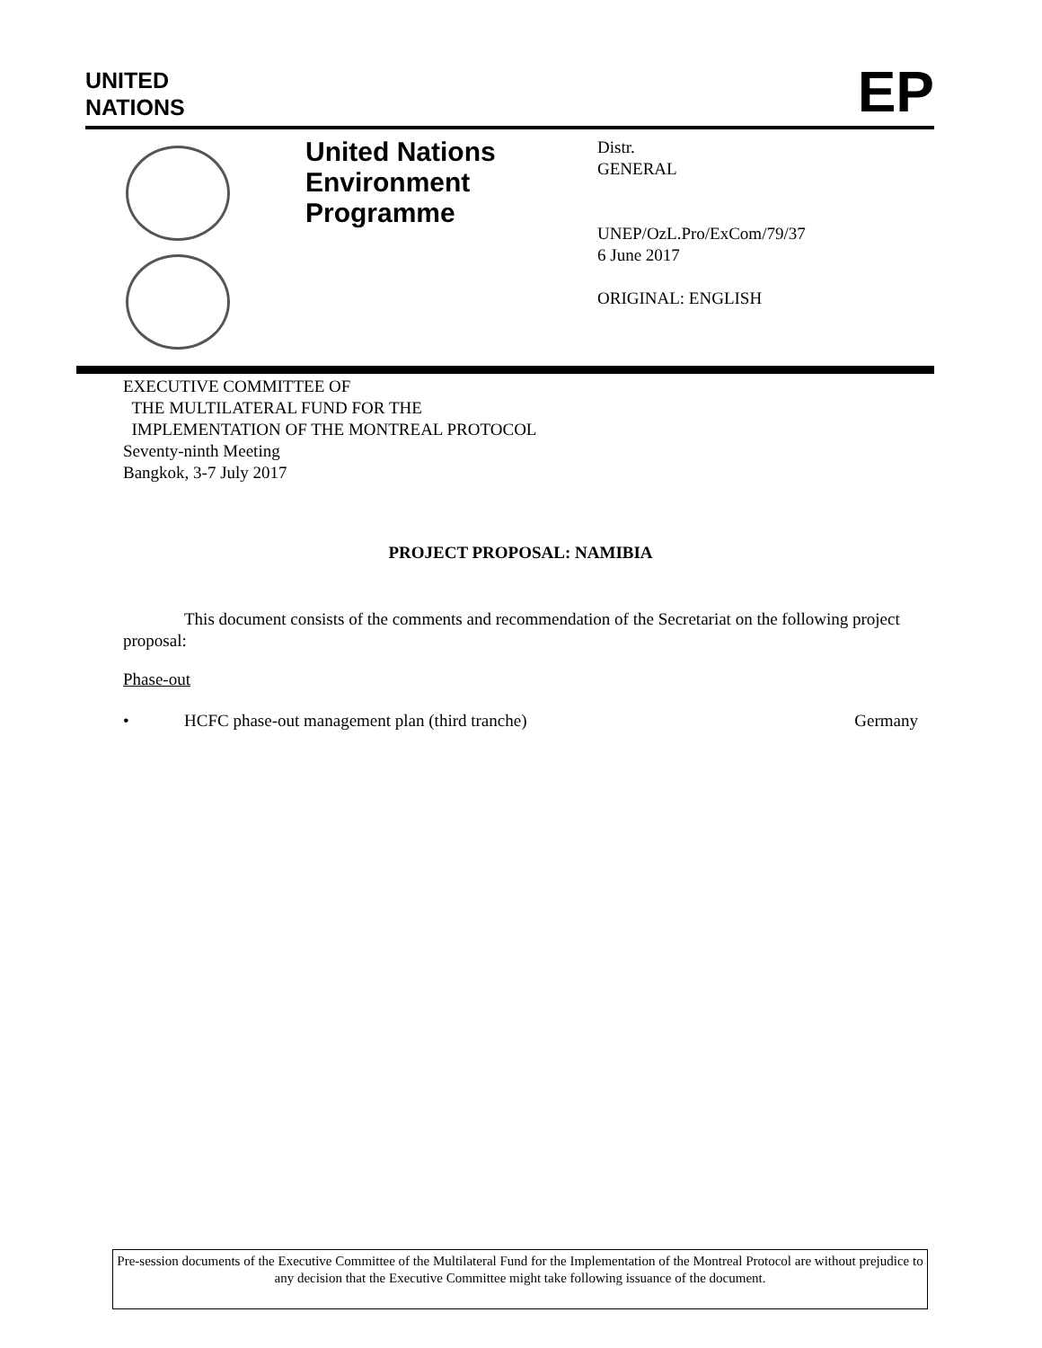UNITED
NATIONS
EP
United Nations
Environment
Programme
Distr.
GENERAL
UNEP/OzL.Pro/ExCom/79/37
6 June 2017
ORIGINAL: ENGLISH
EXECUTIVE COMMITTEE OF
THE MULTILATERAL FUND FOR THE
IMPLEMENTATION OF THE MONTREAL PROTOCOL
Seventy-ninth Meeting
Bangkok, 3-7 July 2017
PROJECT PROPOSAL: NAMIBIA
This document consists of the comments and recommendation of the Secretariat on the following project proposal:
Phase-out
• HCFC phase-out management plan (third tranche) Germany
Pre-session documents of the Executive Committee of the Multilateral Fund for the Implementation of the Montreal Protocol are without prejudice to any decision that the Executive Committee might take following issuance of the document.